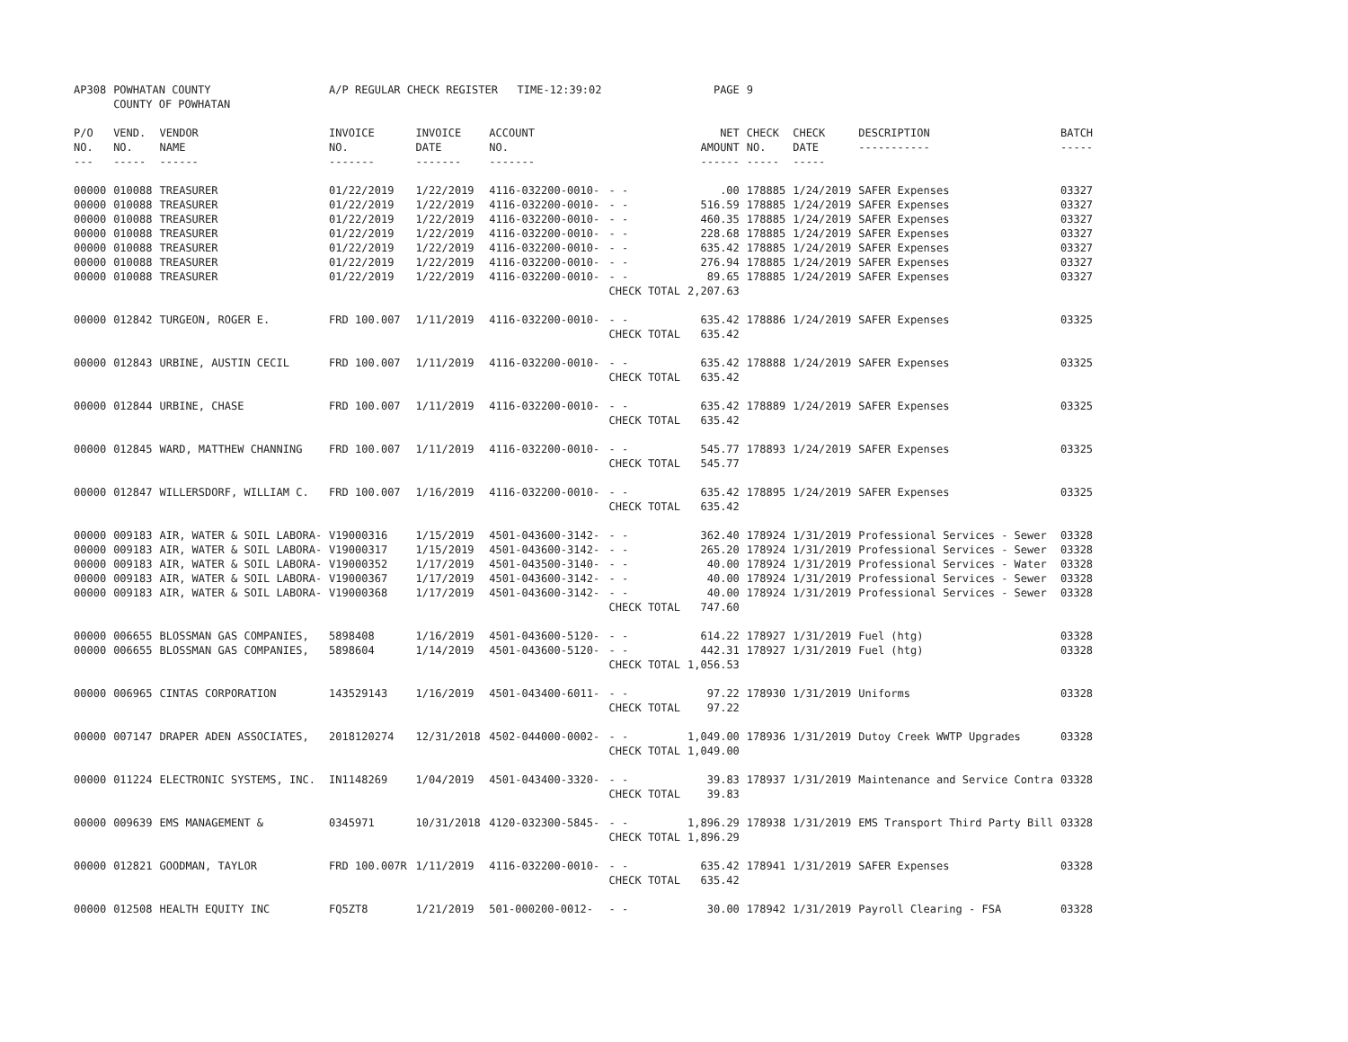| AP308 | POWHATAN COUNTY COUNTY OF POWHATAN | | A/P REGULAR CHECK REGISTER TIME-12:39:02 | | | | PAGE | 9 | | | |
| P/O NO. --- | VEND. NO. ----- | VENDOR NAME ------ | INVOICE NO. ------- | INVOICE DATE ------- | ACCOUNT NO. ------- | | NET AMOUNT ------ | CHECK NO. ----- | CHECK DATE ----- | DESCRIPTION ----------- | BATCH ----- |
| 00000 | 010088 | TREASURER | 01/22/2019 | 1/22/2019 | 4116-032200-0010- | - - | .00 | 178885 | 1/24/2019 | SAFER Expenses | 03327 |
| 00000 | 010088 | TREASURER | 01/22/2019 | 1/22/2019 | 4116-032200-0010- | - - | 516.59 | 178885 | 1/24/2019 | SAFER Expenses | 03327 |
| 00000 | 010088 | TREASURER | 01/22/2019 | 1/22/2019 | 4116-032200-0010- | - - | 460.35 | 178885 | 1/24/2019 | SAFER Expenses | 03327 |
| 00000 | 010088 | TREASURER | 01/22/2019 | 1/22/2019 | 4116-032200-0010- | - - | 228.68 | 178885 | 1/24/2019 | SAFER Expenses | 03327 |
| 00000 | 010088 | TREASURER | 01/22/2019 | 1/22/2019 | 4116-032200-0010- | - - | 635.42 | 178885 | 1/24/2019 | SAFER Expenses | 03327 |
| 00000 | 010088 | TREASURER | 01/22/2019 | 1/22/2019 | 4116-032200-0010- | - - | 276.94 | 178885 | 1/24/2019 | SAFER Expenses | 03327 |
| 00000 | 010088 | TREASURER | 01/22/2019 | 1/22/2019 | 4116-032200-0010- | - - | 89.65 | 178885 | 1/24/2019 | SAFER Expenses | 03327 |
| | | | | | | CHECK TOTAL | 2,207.63 | | | | |
| 00000 | 012842 | TURGEON, ROGER E. | FRD 100.007 | 1/11/2019 | 4116-032200-0010- | - - | 635.42 | 178886 | 1/24/2019 | SAFER Expenses | 03325 |
| | | | | | | CHECK TOTAL | 635.42 | | | | |
| 00000 | 012843 | URBINE, AUSTIN CECIL | FRD 100.007 | 1/11/2019 | 4116-032200-0010- | - - | 635.42 | 178888 | 1/24/2019 | SAFER Expenses | 03325 |
| | | | | | | CHECK TOTAL | 635.42 | | | | |
| 00000 | 012844 | URBINE, CHASE | FRD 100.007 | 1/11/2019 | 4116-032200-0010- | - - | 635.42 | 178889 | 1/24/2019 | SAFER Expenses | 03325 |
| | | | | | | CHECK TOTAL | 635.42 | | | | |
| 00000 | 012845 | WARD, MATTHEW CHANNING | FRD 100.007 | 1/11/2019 | 4116-032200-0010- | - - | 545.77 | 178893 | 1/24/2019 | SAFER Expenses | 03325 |
| | | | | | | CHECK TOTAL | 545.77 | | | | |
| 00000 | 012847 | WILLERSDORF, WILLIAM C. | FRD 100.007 | 1/16/2019 | 4116-032200-0010- | - - | 635.42 | 178895 | 1/24/2019 | SAFER Expenses | 03325 |
| | | | | | | CHECK TOTAL | 635.42 | | | | |
| 00000 | 009183 | AIR, WATER & SOIL LABORA- | V19000316 | 1/15/2019 | 4501-043600-3142- | - - | 362.40 | 178924 | 1/31/2019 | Professional Services - Sewer | 03328 |
| 00000 | 009183 | AIR, WATER & SOIL LABORA- | V19000317 | 1/15/2019 | 4501-043600-3142- | - - | 265.20 | 178924 | 1/31/2019 | Professional Services - Sewer | 03328 |
| 00000 | 009183 | AIR, WATER & SOIL LABORA- | V19000352 | 1/17/2019 | 4501-043500-3140- | - - | 40.00 | 178924 | 1/31/2019 | Professional Services - Water | 03328 |
| 00000 | 009183 | AIR, WATER & SOIL LABORA- | V19000367 | 1/17/2019 | 4501-043600-3142- | - - | 40.00 | 178924 | 1/31/2019 | Professional Services - Sewer | 03328 |
| 00000 | 009183 | AIR, WATER & SOIL LABORA- | V19000368 | 1/17/2019 | 4501-043600-3142- | - - | 40.00 | 178924 | 1/31/2019 | Professional Services - Sewer | 03328 |
| | | | | | | CHECK TOTAL | 747.60 | | | | |
| 00000 | 006655 | BLOSSMAN GAS COMPANIES, | 5898408 | 1/16/2019 | 4501-043600-5120- | - - | 614.22 | 178927 | 1/31/2019 | Fuel (htg) | 03328 |
| 00000 | 006655 | BLOSSMAN GAS COMPANIES, | 5898604 | 1/14/2019 | 4501-043600-5120- | - - | 442.31 | 178927 | 1/31/2019 | Fuel (htg) | 03328 |
| | | | | | | CHECK TOTAL | 1,056.53 | | | | |
| 00000 | 006965 | CINTAS CORPORATION | 143529143 | 1/16/2019 | 4501-043400-6011- | - - | 97.22 | 178930 | 1/31/2019 | Uniforms | 03328 |
| | | | | | | CHECK TOTAL | 97.22 | | | | |
| 00000 | 007147 | DRAPER ADEN ASSOCIATES, | 2018120274 | 12/31/2018 | 4502-044000-0002- | - - | 1,049.00 | 178936 | 1/31/2019 | Dutoy Creek WWTP Upgrades | 03328 |
| | | | | | | CHECK TOTAL | 1,049.00 | | | | |
| 00000 | 011224 | ELECTRONIC SYSTEMS, INC. | IN1148269 | 1/04/2019 | 4501-043400-3320- | - - | 39.83 | 178937 | 1/31/2019 | Maintenance and Service Contra | 03328 |
| | | | | | | CHECK TOTAL | 39.83 | | | | |
| 00000 | 009639 | EMS MANAGEMENT & | 0345971 | 10/31/2018 | 4120-032300-5845- | - - | 1,896.29 | 178938 | 1/31/2019 | EMS Transport Third Party Bill | 03328 |
| | | | | | | CHECK TOTAL | 1,896.29 | | | | |
| 00000 | 012821 | GOODMAN, TAYLOR | FRD 100.007R | 1/11/2019 | 4116-032200-0010- | - - | 635.42 | 178941 | 1/31/2019 | SAFER Expenses | 03328 |
| | | | | | | CHECK TOTAL | 635.42 | | | | |
| 00000 | 012508 | HEALTH EQUITY INC | FQ5ZT8 | 1/21/2019 | 501-000200-0012- | - - | 30.00 | 178942 | 1/31/2019 | Payroll Clearing - FSA | 03328 |